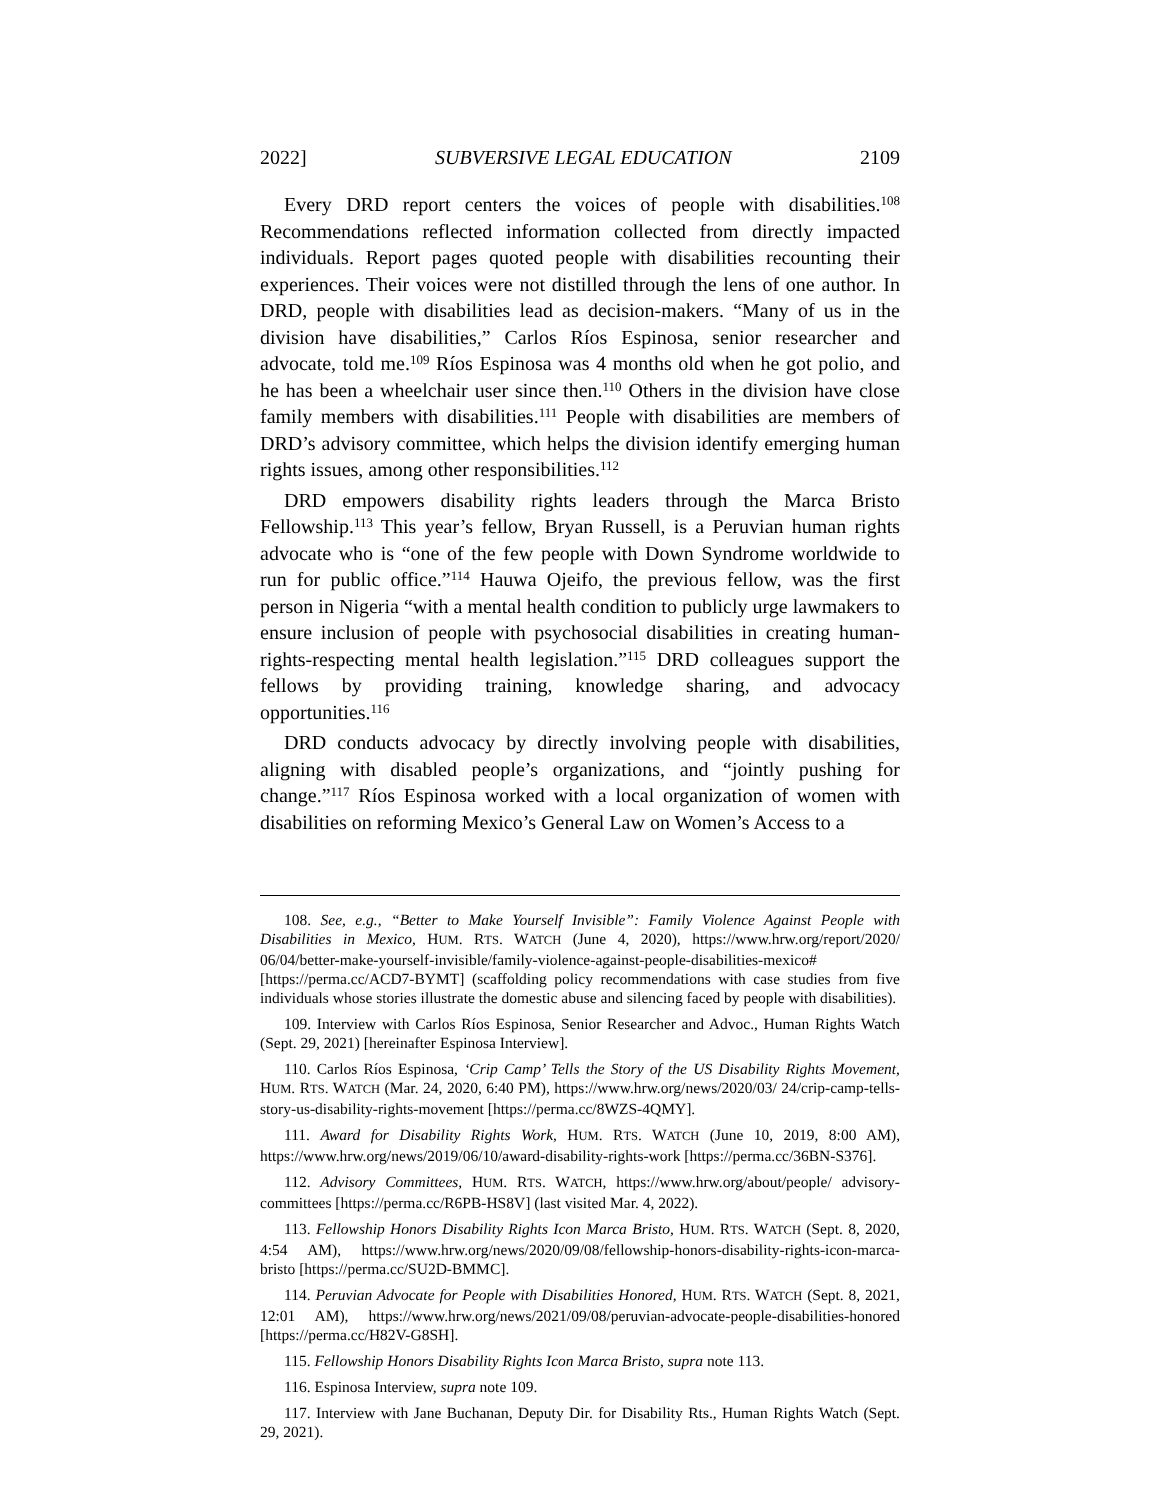2022] SUBVERSIVE LEGAL EDUCATION 2109
Every DRD report centers the voices of people with disabilities.<sup>108</sup> Recommendations reflected information collected from directly impacted individuals. Report pages quoted people with disabilities recounting their experiences. Their voices were not distilled through the lens of one author. In DRD, people with disabilities lead as decision-makers. “Many of us in the division have disabilities,” Carlos Ríos Espinosa, senior researcher and advocate, told me.<sup>109</sup> Ríos Espinosa was 4 months old when he got polio, and he has been a wheelchair user since then.<sup>110</sup> Others in the division have close family members with disabilities.<sup>111</sup> People with disabilities are members of DRD’s advisory committee, which helps the division identify emerging human rights issues, among other responsibilities.<sup>112</sup>
DRD empowers disability rights leaders through the Marca Bristo Fellowship.<sup>113</sup> This year’s fellow, Bryan Russell, is a Peruvian human rights advocate who is “one of the few people with Down Syndrome worldwide to run for public office.”<sup>114</sup> Hauwa Ojeifo, the previous fellow, was the first person in Nigeria “with a mental health condition to publicly urge lawmakers to ensure inclusion of people with psychosocial disabilities in creating human-rights-respecting mental health legislation.”<sup>115</sup> DRD colleagues support the fellows by providing training, knowledge sharing, and advocacy opportunities.<sup>116</sup>
DRD conducts advocacy by directly involving people with disabilities, aligning with disabled people’s organizations, and “jointly pushing for change.”<sup>117</sup> Ríos Espinosa worked with a local organization of women with disabilities on reforming Mexico’s General Law on Women’s Access to a
108. See, e.g., “Better to Make Yourself Invisible”: Family Violence Against People with Disabilities in Mexico, HUM. RTS. WATCH (June 4, 2020), https://www.hrw.org/report/2020/ 06/04/better-make-yourself-invisible/family-violence-against-people-disabilities-mexico# [https://perma.cc/ACD7-BYMT] (scaffolding policy recommendations with case studies from five individuals whose stories illustrate the domestic abuse and silencing faced by people with disabilities).
109. Interview with Carlos Ríos Espinosa, Senior Researcher and Advoc., Human Rights Watch (Sept. 29, 2021) [hereinafter Espinosa Interview].
110. Carlos Ríos Espinosa, ‘Crip Camp’ Tells the Story of the US Disability Rights Movement, HUM. RTS. WATCH (Mar. 24, 2020, 6:40 PM), https://www.hrw.org/news/2020/03/ 24/crip-camp-tells-story-us-disability-rights-movement [https://perma.cc/8WZS-4QMY].
111. Award for Disability Rights Work, HUM. RTS. WATCH (June 10, 2019, 8:00 AM), https://www.hrw.org/news/2019/06/10/award-disability-rights-work [https://perma.cc/36BN-S376].
112. Advisory Committees, HUM. RTS. WATCH, https://www.hrw.org/about/people/ advisory-committees [https://perma.cc/R6PB-HS8V] (last visited Mar. 4, 2022).
113. Fellowship Honors Disability Rights Icon Marca Bristo, HUM. RTS. WATCH (Sept. 8, 2020, 4:54 AM), https://www.hrw.org/news/2020/09/08/fellowship-honors-disability-rights-icon-marca-bristo [https://perma.cc/SU2D-BMMC].
114. Peruvian Advocate for People with Disabilities Honored, HUM. RTS. WATCH (Sept. 8, 2021, 12:01 AM), https://www.hrw.org/news/2021/09/08/peruvian-advocate-people-disabilities-honored [https://perma.cc/H82V-G8SH].
115. Fellowship Honors Disability Rights Icon Marca Bristo, supra note 113.
116. Espinosa Interview, supra note 109.
117. Interview with Jane Buchanan, Deputy Dir. for Disability Rts., Human Rights Watch (Sept. 29, 2021).